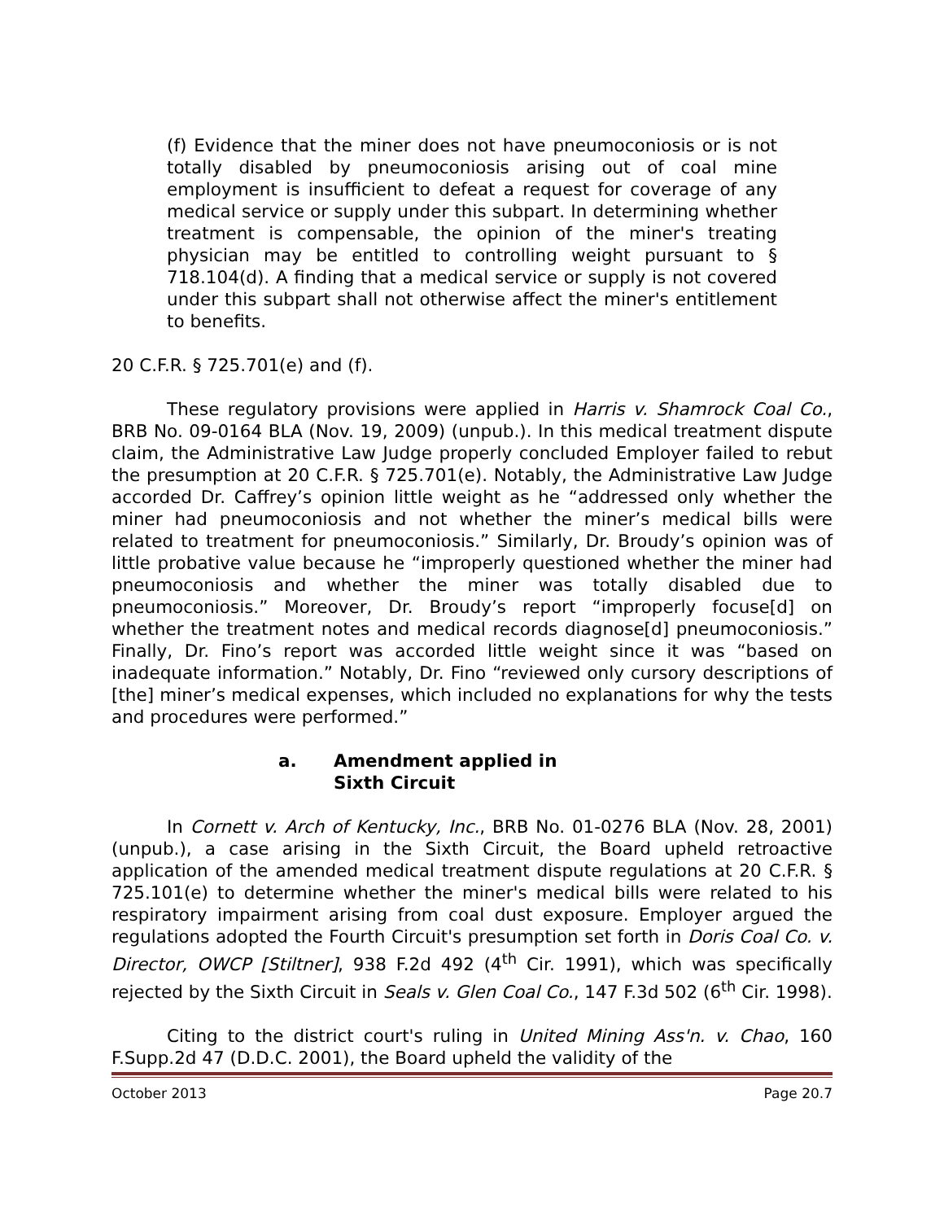(f) Evidence that the miner does not have pneumoconiosis or is not totally disabled by pneumoconiosis arising out of coal mine employment is insufficient to defeat a request for coverage of any medical service or supply under this subpart. In determining whether treatment is compensable, the opinion of the miner's treating physician may be entitled to controlling weight pursuant to § 718.104(d). A finding that a medical service or supply is not covered under this subpart shall not otherwise affect the miner's entitlement to benefits.
20 C.F.R. § 725.701(e) and (f).
These regulatory provisions were applied in Harris v. Shamrock Coal Co., BRB No. 09-0164 BLA (Nov. 19, 2009) (unpub.). In this medical treatment dispute claim, the Administrative Law Judge properly concluded Employer failed to rebut the presumption at 20 C.F.R. § 725.701(e). Notably, the Administrative Law Judge accorded Dr. Caffrey’s opinion little weight as he “addressed only whether the miner had pneumoconiosis and not whether the miner’s medical bills were related to treatment for pneumoconiosis.” Similarly, Dr. Broudy’s opinion was of little probative value because he “improperly questioned whether the miner had pneumoconiosis and whether the miner was totally disabled due to pneumoconiosis.” Moreover, Dr. Broudy’s report “improperly focuse[d] on whether the treatment notes and medical records diagnose[d] pneumoconiosis.” Finally, Dr. Fino’s report was accorded little weight since it was “based on inadequate information.” Notably, Dr. Fino “reviewed only cursory descriptions of [the] miner’s medical expenses, which included no explanations for why the tests and procedures were performed.”
a. Amendment applied in
Sixth Circuit
In Cornett v. Arch of Kentucky, Inc., BRB No. 01-0276 BLA (Nov. 28, 2001) (unpub.), a case arising in the Sixth Circuit, the Board upheld retroactive application of the amended medical treatment dispute regulations at 20 C.F.R. § 725.101(e) to determine whether the miner's medical bills were related to his respiratory impairment arising from coal dust exposure. Employer argued the regulations adopted the Fourth Circuit's presumption set forth in Doris Coal Co. v. Director, OWCP [Stiltner], 938 F.2d 492 (4<sup>th</sup> Cir. 1991), which was specifically rejected by the Sixth Circuit in Seals v. Glen Coal Co., 147 F.3d 502 (6<sup>th</sup> Cir. 1998).
Citing to the district court's ruling in United Mining Ass'n. v. Chao, 160 F.Supp.2d 47 (D.D.C. 2001), the Board upheld the validity of the
October 2013 Page 20.7